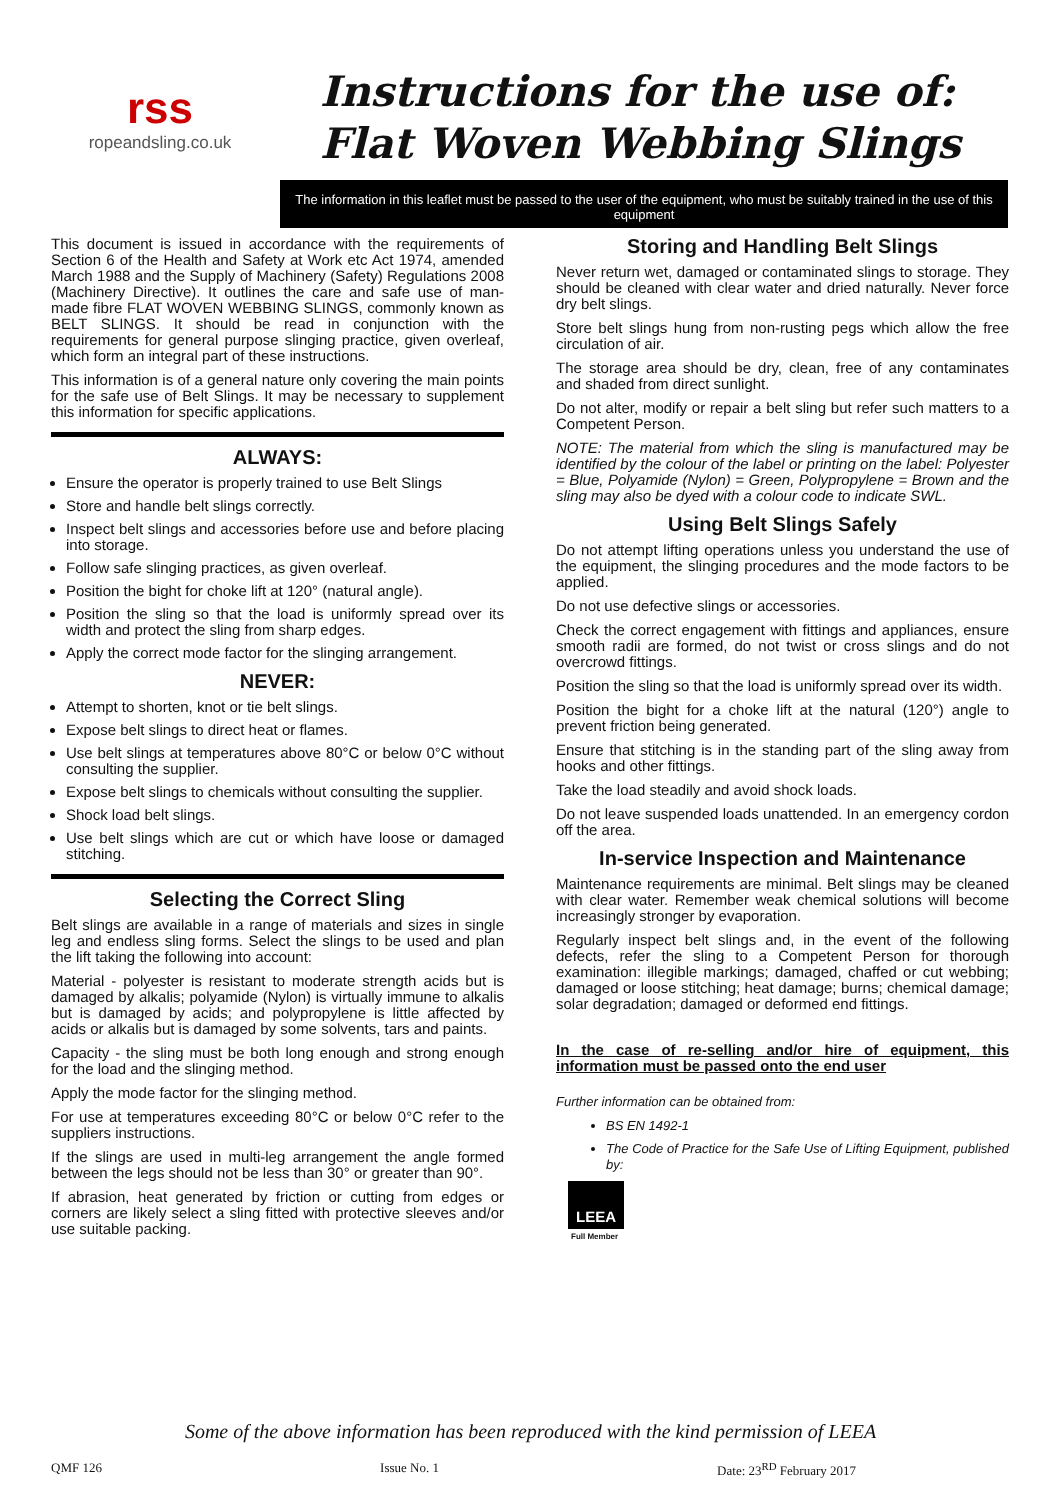rss
ropeandsling.co.uk
Instructions for the use of:
Flat Woven Webbing Slings
The information in this leaflet must be passed to the user of the equipment, who must be suitably trained in the use of this equipment
This document is issued in accordance with the requirements of Section 6 of the Health and Safety at Work etc Act 1974, amended March 1988 and the Supply of Machinery (Safety) Regulations 2008 (Machinery Directive). It outlines the care and safe use of man-made fibre FLAT WOVEN WEBBING SLINGS, commonly known as BELT SLINGS. It should be read in conjunction with the requirements for general purpose slinging practice, given overleaf, which form an integral part of these instructions.
This information is of a general nature only covering the main points for the safe use of Belt Slings. It may be necessary to supplement this information for specific applications.
ALWAYS:
Ensure the operator is properly trained to use Belt Slings
Store and handle belt slings correctly.
Inspect belt slings and accessories before use and before placing into storage.
Follow safe slinging practices, as given overleaf.
Position the bight for choke lift at 120° (natural angle).
Position the sling so that the load is uniformly spread over its width and protect the sling from sharp edges.
Apply the correct mode factor for the slinging arrangement.
NEVER:
Attempt to shorten, knot or tie belt slings.
Expose belt slings to direct heat or flames.
Use belt slings at temperatures above 80°C or below 0°C without consulting the supplier.
Expose belt slings to chemicals without consulting the supplier.
Shock load belt slings.
Use belt slings which are cut or which have loose or damaged stitching.
Selecting the Correct Sling
Belt slings are available in a range of materials and sizes in single leg and endless sling forms. Select the slings to be used and plan the lift taking the following into account:
Material - polyester is resistant to moderate strength acids but is damaged by alkalis; polyamide (Nylon) is virtually immune to alkalis but is damaged by acids; and polypropylene is little affected by acids or alkalis but is damaged by some solvents, tars and paints.
Capacity - the sling must be both long enough and strong enough for the load and the slinging method.
Apply the mode factor for the slinging method.
For use at temperatures exceeding 80°C or below 0°C refer to the suppliers instructions.
If the slings are used in multi-leg arrangement the angle formed between the legs should not be less than 30° or greater than 90°.
If abrasion, heat generated by friction or cutting from edges or corners are likely select a sling fitted with protective sleeves and/or use suitable packing.
Storing and Handling Belt Slings
Never return wet, damaged or contaminated slings to storage. They should be cleaned with clear water and dried naturally. Never force dry belt slings.
Store belt slings hung from non-rusting pegs which allow the free circulation of air.
The storage area should be dry, clean, free of any contaminates and shaded from direct sunlight.
Do not alter, modify or repair a belt sling but refer such matters to a Competent Person.
NOTE: The material from which the sling is manufactured may be identified by the colour of the label or printing on the label: Polyester = Blue, Polyamide (Nylon) = Green, Polypropylene = Brown and the sling may also be dyed with a colour code to indicate SWL.
Using Belt Slings Safely
Do not attempt lifting operations unless you understand the use of the equipment, the slinging procedures and the mode factors to be applied.
Do not use defective slings or accessories.
Check the correct engagement with fittings and appliances, ensure smooth radii are formed, do not twist or cross slings and do not overcrowd fittings.
Position the sling so that the load is uniformly spread over its width.
Position the bight for a choke lift at the natural (120°) angle to prevent friction being generated.
Ensure that stitching is in the standing part of the sling away from hooks and other fittings.
Take the load steadily and avoid shock loads.
Do not leave suspended loads unattended. In an emergency cordon off the area.
In-service Inspection and Maintenance
Maintenance requirements are minimal. Belt slings may be cleaned with clear water. Remember weak chemical solutions will become increasingly stronger by evaporation.
Regularly inspect belt slings and, in the event of the following defects, refer the sling to a Competent Person for thorough examination: illegible markings; damaged, chaffed or cut webbing; damaged or loose stitching; heat damage; burns; chemical damage; solar degradation; damaged or deformed end fittings.
In the case of re-selling and/or hire of equipment, this information must be passed onto the end user
Further information can be obtained from:
BS EN 1492-1
The Code of Practice for the Safe Use of Lifting Equipment, published by:
LEEA
Full Member
Some of the above information has been reproduced with the kind permission of LEEA
QMF 126 Issue No. 1 Date: 23<sup>RD</sup> February 2017